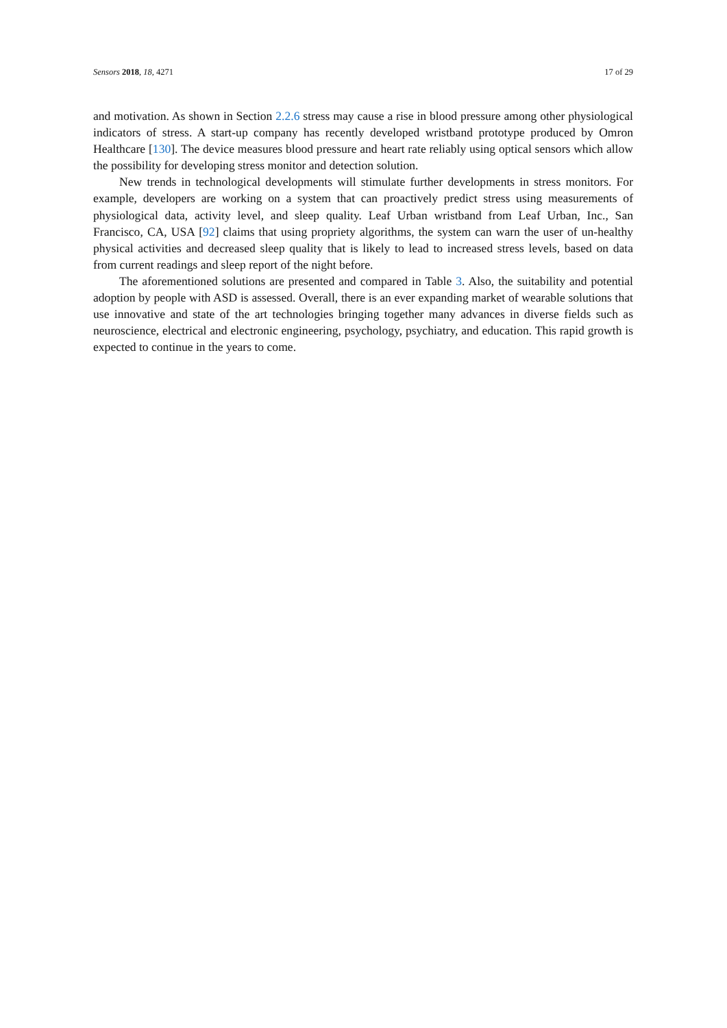Sensors 2018, 18, 4271 17 of 29
and motivation. As shown in Section 2.2.6 stress may cause a rise in blood pressure among other physiological indicators of stress. A start-up company has recently developed wristband prototype produced by Omron Healthcare [130]. The device measures blood pressure and heart rate reliably using optical sensors which allow the possibility for developing stress monitor and detection solution.
New trends in technological developments will stimulate further developments in stress monitors. For example, developers are working on a system that can proactively predict stress using measurements of physiological data, activity level, and sleep quality. Leaf Urban wristband from Leaf Urban, Inc., San Francisco, CA, USA [92] claims that using propriety algorithms, the system can warn the user of un-healthy physical activities and decreased sleep quality that is likely to lead to increased stress levels, based on data from current readings and sleep report of the night before.
The aforementioned solutions are presented and compared in Table 3. Also, the suitability and potential adoption by people with ASD is assessed. Overall, there is an ever expanding market of wearable solutions that use innovative and state of the art technologies bringing together many advances in diverse fields such as neuroscience, electrical and electronic engineering, psychology, psychiatry, and education. This rapid growth is expected to continue in the years to come.